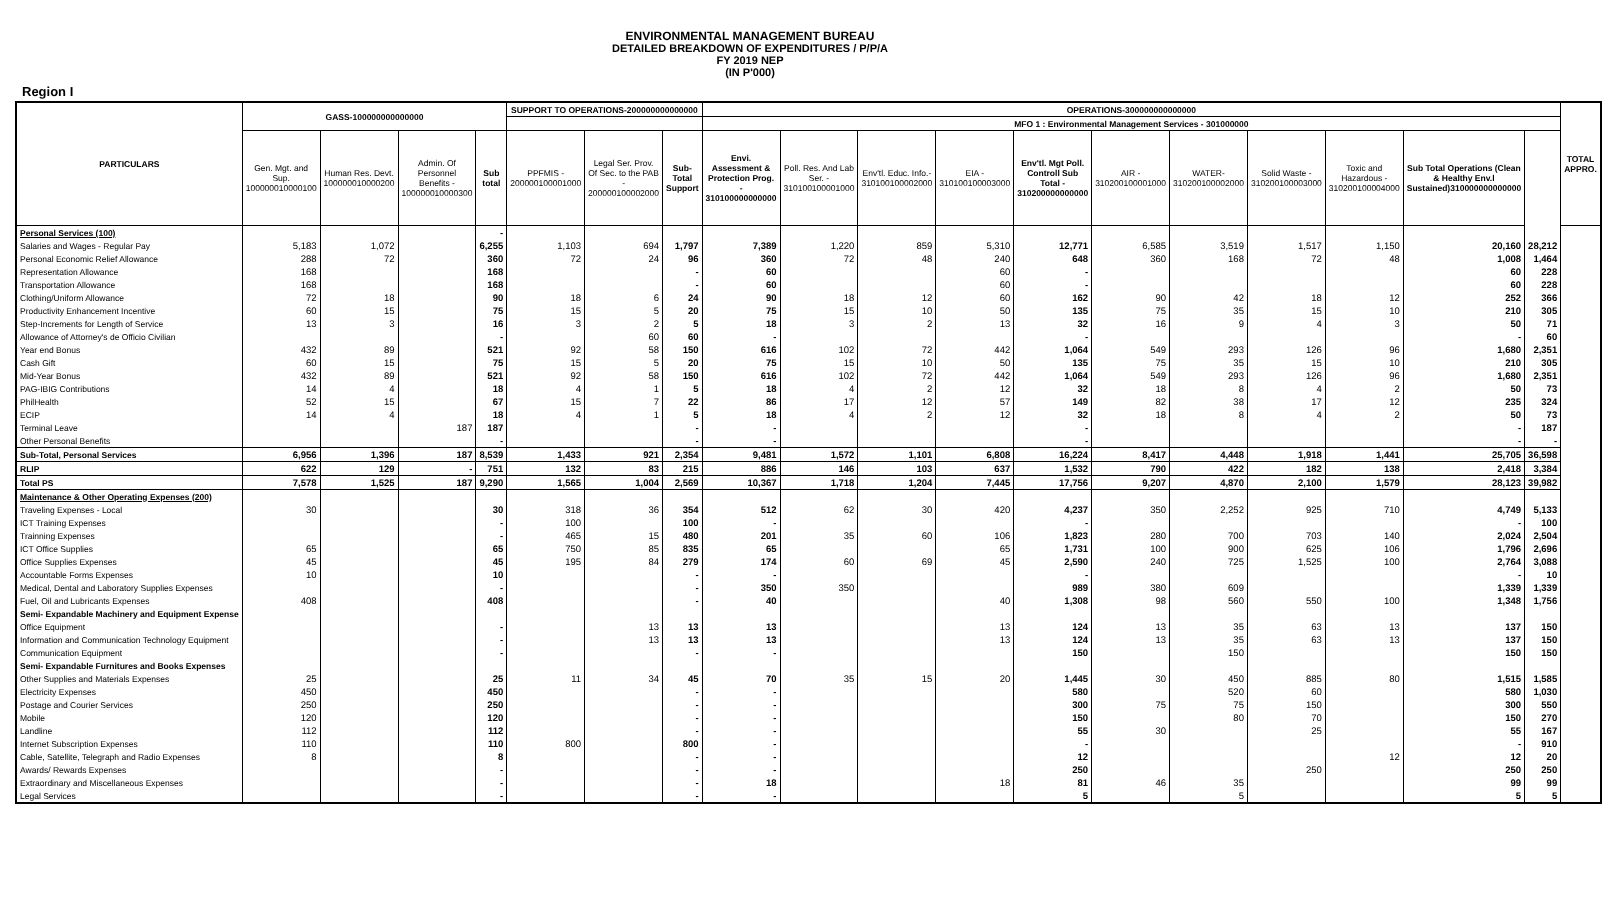ENVIRONMENTAL MANAGEMENT BUREAU
DETAILED BREAKDOWN OF EXPENDITURES / P/P/A
FY 2019 NEP
(IN P'000)
Region I
| PARTICULARS | GASS-100000000000000 | | | | SUPPORT TO OPERATIONS-200000000000000 | | | OPERATIONS-300000000000000 | | | | | | | | | | | TOTAL APPRO. |
| --- | --- | --- | --- | --- | --- | --- | --- | --- | --- | --- | --- | --- | --- | --- | --- | --- | --- | --- | --- |
| | | | | | | | | MFO 1 : Environmental Management Services - 301000000 | | | | | | | | | | | |
| | Gen. Mgt. and Sup. 100000010000100 | Human Res. Devt. 100000010000200 | Admin. Of Personnel Benefits - 100000010000300 | Sub total | PPFMIS - 200000100001000 | Legal Ser. Prov. Of Sec. to the PAB - 200000100002000 | Sub-Total Support | Envi. Assessment & Protection Prog. - 310100000000000 | Poll. Res. And Lab Ser. - 310100100001000 | Env'tl. Educ. Info.- 310100100002000 | EIA - 310100100003000 | Env'tl. Mgt Poll. Controll Sub Total - 310200000000000 | AIR - 310200100001000 | WATER- 310200100002000 | Solid Waste - 310200100003000 | Toxic and Hazardous - 310200100004000 | Sub Total Operations (Clean & Healthy Env.l Sustained)310000000000000 | | |
| Personal Services (100) | | | | - | | | | | | | | | | | | | | | |
| Salaries and Wages - Regular Pay | 5,183 | 1,072 | | 6,255 | 1,103 | 694 | 1,797 | 7,389 | 1,220 | 859 | 5,310 | 12,771 | 6,585 | 3,519 | 1,517 | 1,150 | 20,160 | 28,212 | |
| Personal Economic Relief Allowance | 288 | 72 | | 360 | 72 | 24 | 96 | 360 | 72 | 48 | 240 | 648 | 360 | 168 | 72 | 48 | 1,008 | 1,464 | |
| Representation Allowance | 168 | | | 168 | | | - | 60 | | | 60 | - | | | | | 60 | 228 | |
| Transportation Allowance | 168 | | | 168 | | | - | 60 | | | 60 | - | | | | | 60 | 228 | |
| Clothing/Uniform Allowance | 72 | 18 | | 90 | 18 | 6 | 24 | 90 | 18 | 12 | 60 | 162 | 90 | 42 | 18 | 12 | 252 | 366 | |
| Productivity Enhancement Incentive | 60 | 15 | | 75 | 15 | 5 | 20 | 75 | 15 | 10 | 50 | 135 | 75 | 35 | 15 | 10 | 210 | 305 | |
| Step-Increments for Length of Service | 13 | 3 | | 16 | 3 | 2 | 5 | 18 | 3 | 2 | 13 | 32 | 16 | 9 | 4 | 3 | 50 | 71 | |
| Allowance of Attorney's de Officio Civilian | | | | - | | 60 | 60 | - | | | | - | | | | | - | 60 | |
| Year end Bonus | 432 | 89 | | 521 | 92 | 58 | 150 | 616 | 102 | 72 | 442 | 1,064 | 549 | 293 | 126 | 96 | 1,680 | 2,351 | |
| Cash Gift | 60 | 15 | | 75 | 15 | 5 | 20 | 75 | 15 | 10 | 50 | 135 | 75 | 35 | 15 | 10 | 210 | 305 | |
| Mid-Year Bonus | 432 | 89 | | 521 | 92 | 58 | 150 | 616 | 102 | 72 | 442 | 1,064 | 549 | 293 | 126 | 96 | 1,680 | 2,351 | |
| PAG-IBIG Contributions | 14 | 4 | | 18 | 4 | 1 | 5 | 18 | 4 | 2 | 12 | 32 | 18 | 8 | 4 | 2 | 50 | 73 | |
| PhilHealth | 52 | 15 | | 67 | 15 | 7 | 22 | 86 | 17 | 12 | 57 | 149 | 82 | 38 | 17 | 12 | 235 | 324 | |
| ECIP | 14 | 4 | | 18 | 4 | 1 | 5 | 18 | 4 | 2 | 12 | 32 | 18 | 8 | 4 | 2 | 50 | 73 | |
| Terminal Leave | | | 187 | 187 | | | - | - | | | | - | | | | | - | 187 | |
| Other Personal Benefits | | | | - | | | - | - | | | | - | | | | | - | - | |
| Sub-Total, Personal Services | 6,956 | 1,396 | 187 | 8,539 | 1,433 | 921 | 2,354 | 9,481 | 1,572 | 1,101 | 6,808 | 16,224 | 8,417 | 4,448 | 1,918 | 1,441 | 25,705 | 36,598 | |
| RLIP | 622 | 129 | - | 751 | 132 | 83 | 215 | 886 | 146 | 103 | 637 | 1,532 | 790 | 422 | 182 | 138 | 2,418 | 3,384 | |
| Total PS | 7,578 | 1,525 | 187 | 9,290 | 1,565 | 1,004 | 2,569 | 10,367 | 1,718 | 1,204 | 7,445 | 17,756 | 9,207 | 4,870 | 2,100 | 1,579 | 28,123 | 39,982 | |
| Maintenance & Other Operating Expenses (200) | | | | | | | | | | | | | | | | | | | |
| Traveling Expenses - Local | 30 | | | 30 | 318 | 36 | 354 | 512 | 62 | 30 | 420 | 4,237 | 350 | 2,252 | 925 | 710 | 4,749 | 5,133 | |
| ICT Training Expenses | | | | - | 100 | | 100 | - | | | | - | | | | | - | 100 | |
| Trainning Expenses | | | | - | 465 | 15 | 480 | 201 | 35 | 60 | 106 | 1,823 | 280 | 700 | 703 | 140 | 2,024 | 2,504 | |
| ICT Office Supplies | 65 | | | 65 | 750 | 85 | 835 | 65 | | | 65 | 1,731 | 100 | 900 | 625 | 106 | 1,796 | 2,696 | |
| Office Supplies Expenses | 45 | | | 45 | 195 | 84 | 279 | 174 | 60 | 69 | 45 | 2,590 | 240 | 725 | 1,525 | 100 | 2,764 | 3,088 | |
| Accountable Forms Expenses | 10 | | | 10 | | | - | - | | | | - | | | | | - | 10 | |
| Medical, Dental and Laboratory Supplies Expenses | | | | - | | | - | 350 | 350 | | | 989 | 380 | 609 | | | 1,339 | 1,339 | |
| Fuel, Oil and Lubricants Expenses | 408 | | | 408 | | | - | 40 | | | 40 | 1,308 | 98 | 560 | 550 | 100 | 1,348 | 1,756 | |
| Semi- Expandable Machinery and Equipment Expense | | | | | | | | | | | | | | | | | | | |
| Office Equipment | | | | - | | 13 | 13 | 13 | | | 13 | 124 | 13 | 35 | 63 | 13 | 137 | 150 | |
| Information and Communication Technology Equipment | | | | - | | 13 | 13 | 13 | | | 13 | 124 | 13 | 35 | 63 | 13 | 137 | 150 | |
| Communication Equipment | | | | - | | | - | - | | | | 150 | | 150 | | | 150 | 150 | |
| Semi- Expandable Furnitures and Books Expenses | | | | | | | | | | | | | | | | | | | |
| Other Supplies and Materials Expenses | 25 | | | 25 | 11 | 34 | 45 | 70 | 35 | 15 | 20 | 1,445 | 30 | 450 | 885 | 80 | 1,515 | 1,585 | |
| Electricity Expenses | 450 | | | 450 | | | - | - | | | | 580 | | 520 | 60 | | 580 | 1,030 | |
| Postage and Courier Services | 250 | | | 250 | | | - | - | | | | 300 | 75 | 75 | 150 | | 300 | 550 | |
| Mobile | 120 | | | 120 | | | - | - | | | | 150 | | 80 | 70 | | 150 | 270 | |
| Landline | 112 | | | 112 | | | - | - | | | | 55 | 30 | | 25 | | 55 | 167 | |
| Internet Subscription Expenses | 110 | | | 110 | 800 | | 800 | - | | | | - | | | | | - | 910 | |
| Cable, Satellite, Telegraph and Radio Expenses | 8 | | | 8 | | | - | - | | | | 12 | | | | 12 | 12 | 20 | |
| Awards/ Rewards Expenses | | | | - | | | - | - | | | | 250 | | | 250 | | 250 | 250 | |
| Extraordinary and Miscellaneous Expenses | | | | - | | | - | 18 | | | 18 | 81 | 46 | 35 | | | 99 | 99 | |
| Legal Services | | | | - | | | - | - | | | | 5 | | 5 | | | 5 | 5 | |